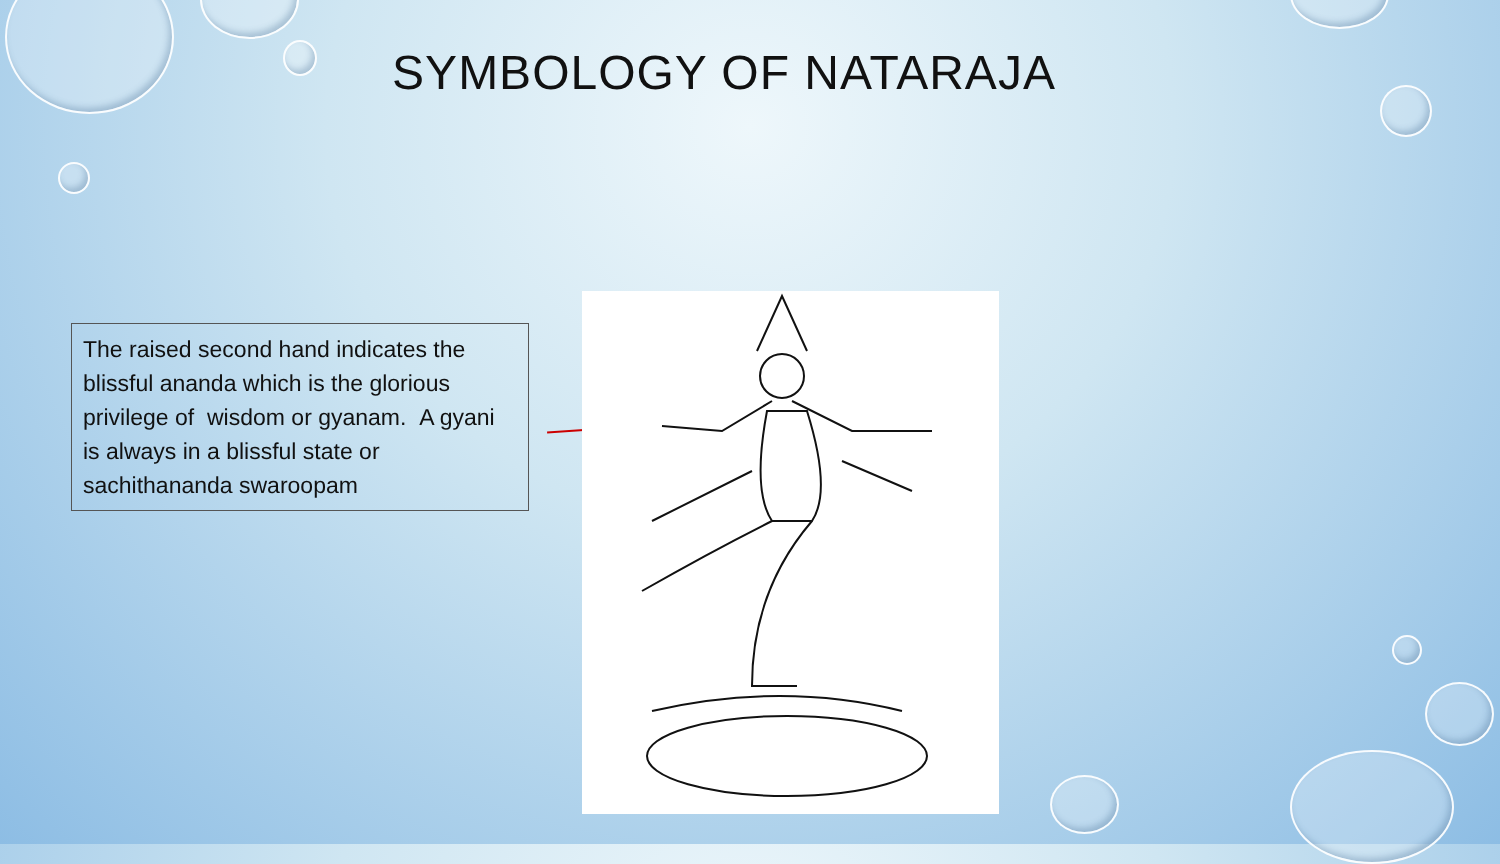SYMBOLOGY OF NATARAJA
The raised second hand indicates the blissful ananda which is the glorious privilege of wisdom or gyanam. A gyani is always in a blissful state or sachithananda swaroopam